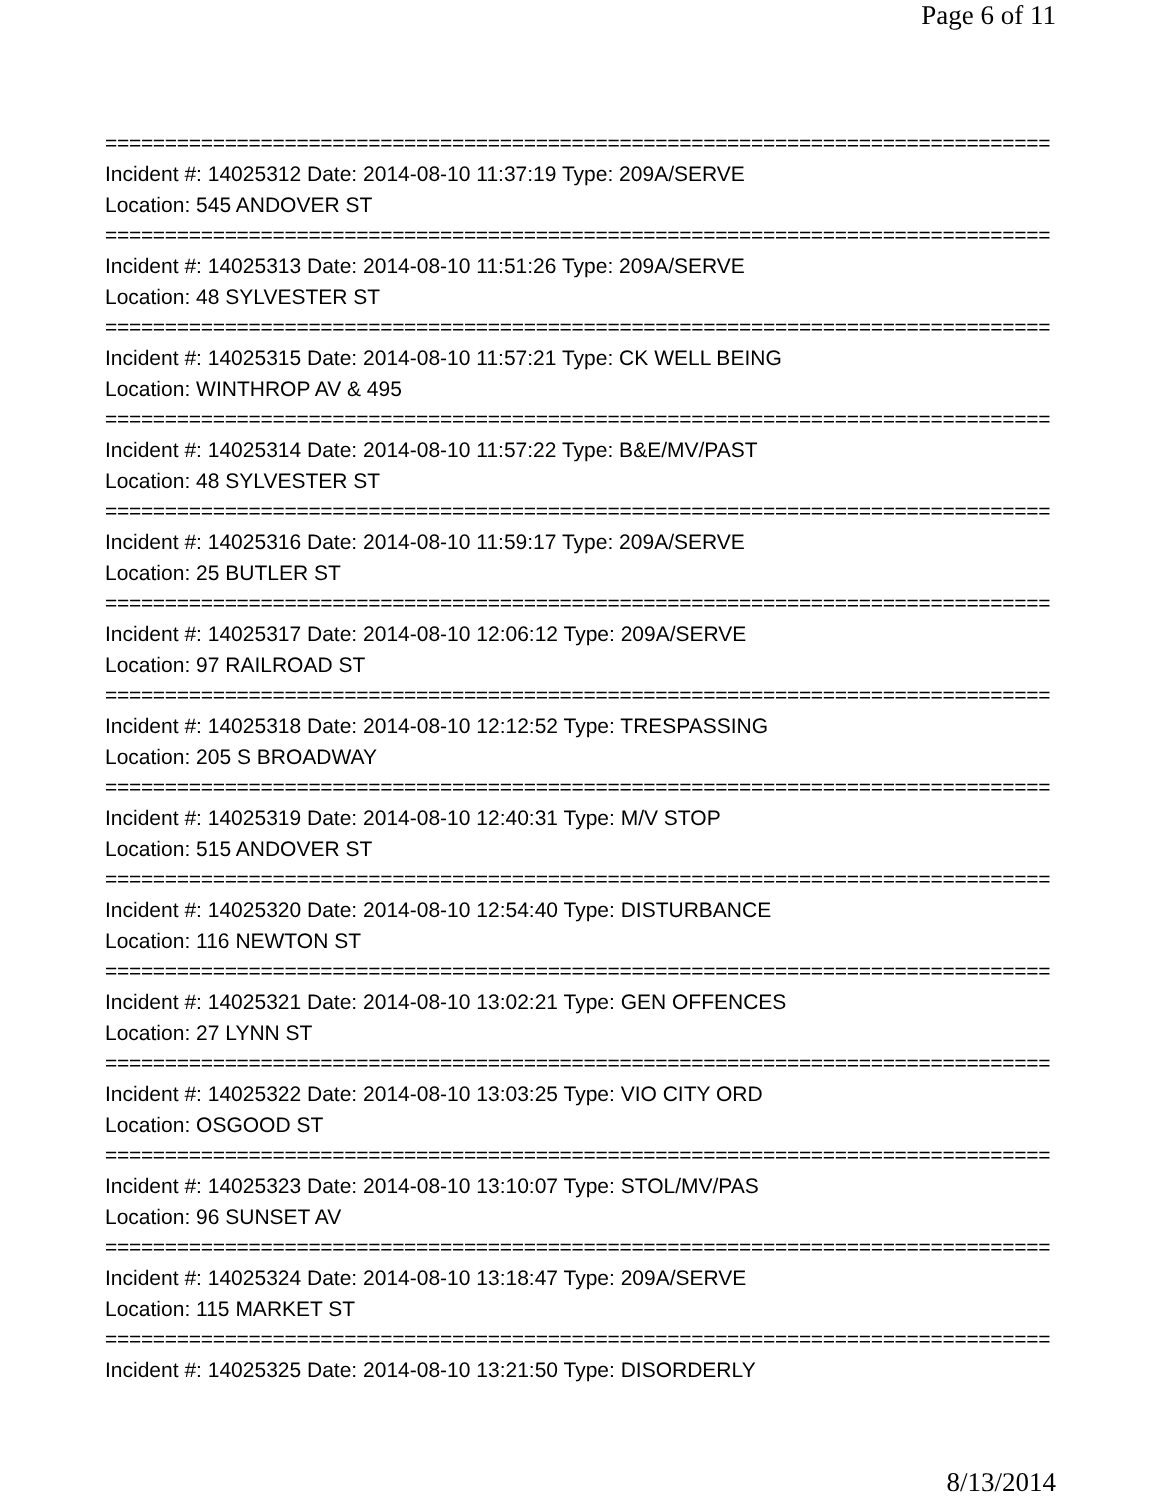Page 6 of 11
===============================================================================
Incident #: 14025312 Date: 2014-08-10 11:37:19 Type: 209A/SERVE
Location: 545 ANDOVER ST
===============================================================================
Incident #: 14025313 Date: 2014-08-10 11:51:26 Type: 209A/SERVE
Location: 48 SYLVESTER ST
===============================================================================
Incident #: 14025315 Date: 2014-08-10 11:57:21 Type: CK WELL BEING
Location: WINTHROP AV & 495
===============================================================================
Incident #: 14025314 Date: 2014-08-10 11:57:22 Type: B&E/MV/PAST
Location: 48 SYLVESTER ST
===============================================================================
Incident #: 14025316 Date: 2014-08-10 11:59:17 Type: 209A/SERVE
Location: 25 BUTLER ST
===============================================================================
Incident #: 14025317 Date: 2014-08-10 12:06:12 Type: 209A/SERVE
Location: 97 RAILROAD ST
===============================================================================
Incident #: 14025318 Date: 2014-08-10 12:12:52 Type: TRESPASSING
Location: 205 S BROADWAY
===============================================================================
Incident #: 14025319 Date: 2014-08-10 12:40:31 Type: M/V STOP
Location: 515 ANDOVER ST
===============================================================================
Incident #: 14025320 Date: 2014-08-10 12:54:40 Type: DISTURBANCE
Location: 116 NEWTON ST
===============================================================================
Incident #: 14025321 Date: 2014-08-10 13:02:21 Type: GEN OFFENCES
Location: 27 LYNN ST
===============================================================================
Incident #: 14025322 Date: 2014-08-10 13:03:25 Type: VIO CITY ORD
Location: OSGOOD ST
===============================================================================
Incident #: 14025323 Date: 2014-08-10 13:10:07 Type: STOL/MV/PAS
Location: 96 SUNSET AV
===============================================================================
Incident #: 14025324 Date: 2014-08-10 13:18:47 Type: 209A/SERVE
Location: 115 MARKET ST
===============================================================================
Incident #: 14025325 Date: 2014-08-10 13:21:50 Type: DISORDERLY
8/13/2014